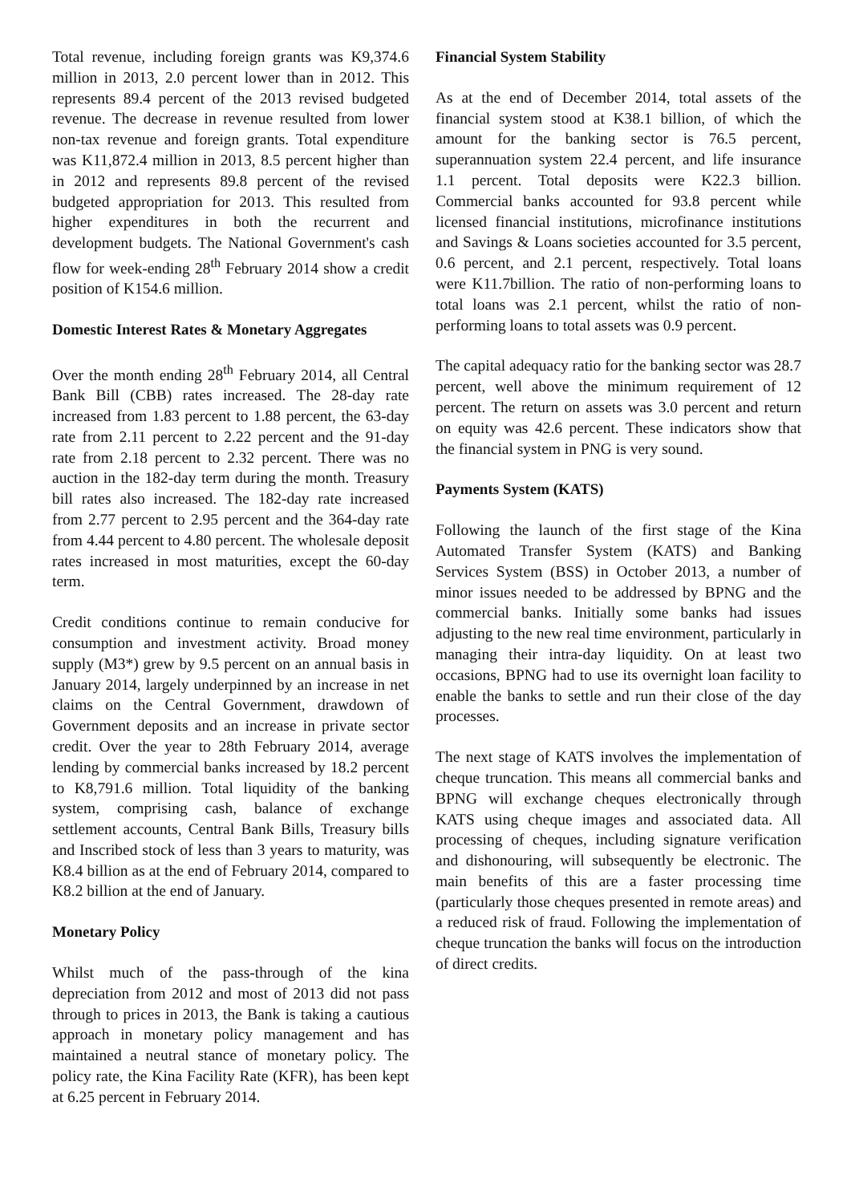Total revenue, including foreign grants was K9,374.6 million in 2013, 2.0 percent lower than in 2012. This represents 89.4 percent of the 2013 revised budgeted revenue. The decrease in revenue resulted from lower non-tax revenue and foreign grants. Total expenditure was K11,872.4 million in 2013, 8.5 percent higher than in 2012 and represents 89.8 percent of the revised budgeted appropriation for 2013. This resulted from higher expenditures in both the recurrent and development budgets. The National Government's cash flow for week-ending 28<sup>th</sup> February 2014 show a credit position of K154.6 million.
Domestic Interest Rates & Monetary Aggregates
Over the month ending 28<sup>th</sup> February 2014, all Central Bank Bill (CBB) rates increased. The 28-day rate increased from 1.83 percent to 1.88 percent, the 63-day rate from 2.11 percent to 2.22 percent and the 91-day rate from 2.18 percent to 2.32 percent. There was no auction in the 182-day term during the month. Treasury bill rates also increased. The 182-day rate increased from 2.77 percent to 2.95 percent and the 364-day rate from 4.44 percent to 4.80 percent. The wholesale deposit rates increased in most maturities, except the 60-day term.
Credit conditions continue to remain conducive for consumption and investment activity. Broad money supply (M3*) grew by 9.5 percent on an annual basis in January 2014, largely underpinned by an increase in net claims on the Central Government, drawdown of Government deposits and an increase in private sector credit. Over the year to 28th February 2014, average lending by commercial banks increased by 18.2 percent to K8,791.6 million. Total liquidity of the banking system, comprising cash, balance of exchange settlement accounts, Central Bank Bills, Treasury bills and Inscribed stock of less than 3 years to maturity, was K8.4 billion as at the end of February 2014, compared to K8.2 billion at the end of January.
Monetary Policy
Whilst much of the pass-through of the kina depreciation from 2012 and most of 2013 did not pass through to prices in 2013, the Bank is taking a cautious approach in monetary policy management and has maintained a neutral stance of monetary policy. The policy rate, the Kina Facility Rate (KFR), has been kept at 6.25 percent in February 2014.
Financial System Stability
As at the end of December 2014, total assets of the financial system stood at K38.1 billion, of which the amount for the banking sector is 76.5 percent, superannuation system 22.4 percent, and life insurance 1.1 percent. Total deposits were K22.3 billion. Commercial banks accounted for 93.8 percent while licensed financial institutions, microfinance institutions and Savings & Loans societies accounted for 3.5 percent, 0.6 percent, and 2.1 percent, respectively. Total loans were K11.7billion. The ratio of non-performing loans to total loans was 2.1 percent, whilst the ratio of non-performing loans to total assets was 0.9 percent.
The capital adequacy ratio for the banking sector was 28.7 percent, well above the minimum requirement of 12 percent. The return on assets was 3.0 percent and return on equity was 42.6 percent. These indicators show that the financial system in PNG is very sound.
Payments System (KATS)
Following the launch of the first stage of the Kina Automated Transfer System (KATS) and Banking Services System (BSS) in October 2013, a number of minor issues needed to be addressed by BPNG and the commercial banks. Initially some banks had issues adjusting to the new real time environment, particularly in managing their intra-day liquidity. On at least two occasions, BPNG had to use its overnight loan facility to enable the banks to settle and run their close of the day processes.
The next stage of KATS involves the implementation of cheque truncation. This means all commercial banks and BPNG will exchange cheques electronically through KATS using cheque images and associated data. All processing of cheques, including signature verification and dishonouring, will subsequently be electronic. The main benefits of this are a faster processing time (particularly those cheques presented in remote areas) and a reduced risk of fraud. Following the implementation of cheque truncation the banks will focus on the introduction of direct credits.